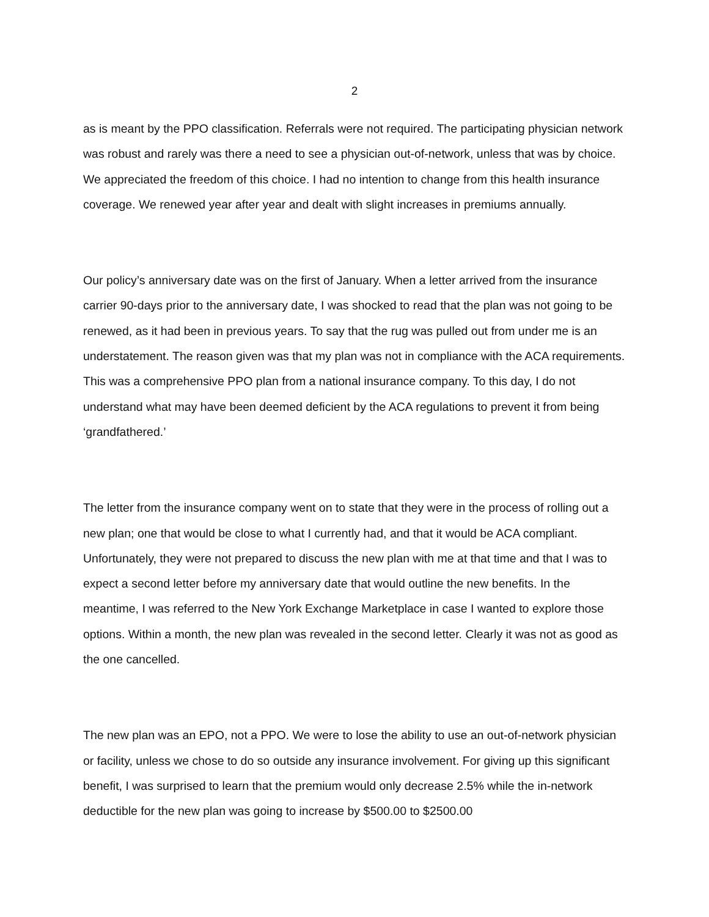2
as is meant by the PPO classification. Referrals were not required. The participating physician network was robust and rarely was there a need to see a physician out-of-network, unless that was by choice. We appreciated the freedom of this choice. I had no intention to change from this health insurance coverage. We renewed year after year and dealt with slight increases in premiums annually.
Our policy’s anniversary date was on the first of January. When a letter arrived from the insurance carrier 90-days prior to the anniversary date, I was shocked to read that the plan was not going to be renewed, as it had been in previous years. To say that the rug was pulled out from under me is an understatement. The reason given was that my plan was not in compliance with the ACA requirements. This was a comprehensive PPO plan from a national insurance company. To this day, I do not understand what may have been deemed deficient by the ACA regulations to prevent it from being ‘grandfathered.’
The letter from the insurance company went on to state that they were in the process of rolling out a new plan; one that would be close to what I currently had, and that it would be ACA compliant. Unfortunately, they were not prepared to discuss the new plan with me at that time and that I was to expect a second letter before my anniversary date that would outline the new benefits. In the meantime, I was referred to the New York Exchange Marketplace in case I wanted to explore those options. Within a month, the new plan was revealed in the second letter. Clearly it was not as good as the one cancelled.
The new plan was an EPO, not a PPO. We were to lose the ability to use an out-of-network physician or facility, unless we chose to do so outside any insurance involvement. For giving up this significant benefit, I was surprised to learn that the premium would only decrease 2.5% while the in-network deductible for the new plan was going to increase by $500.00 to $2500.00